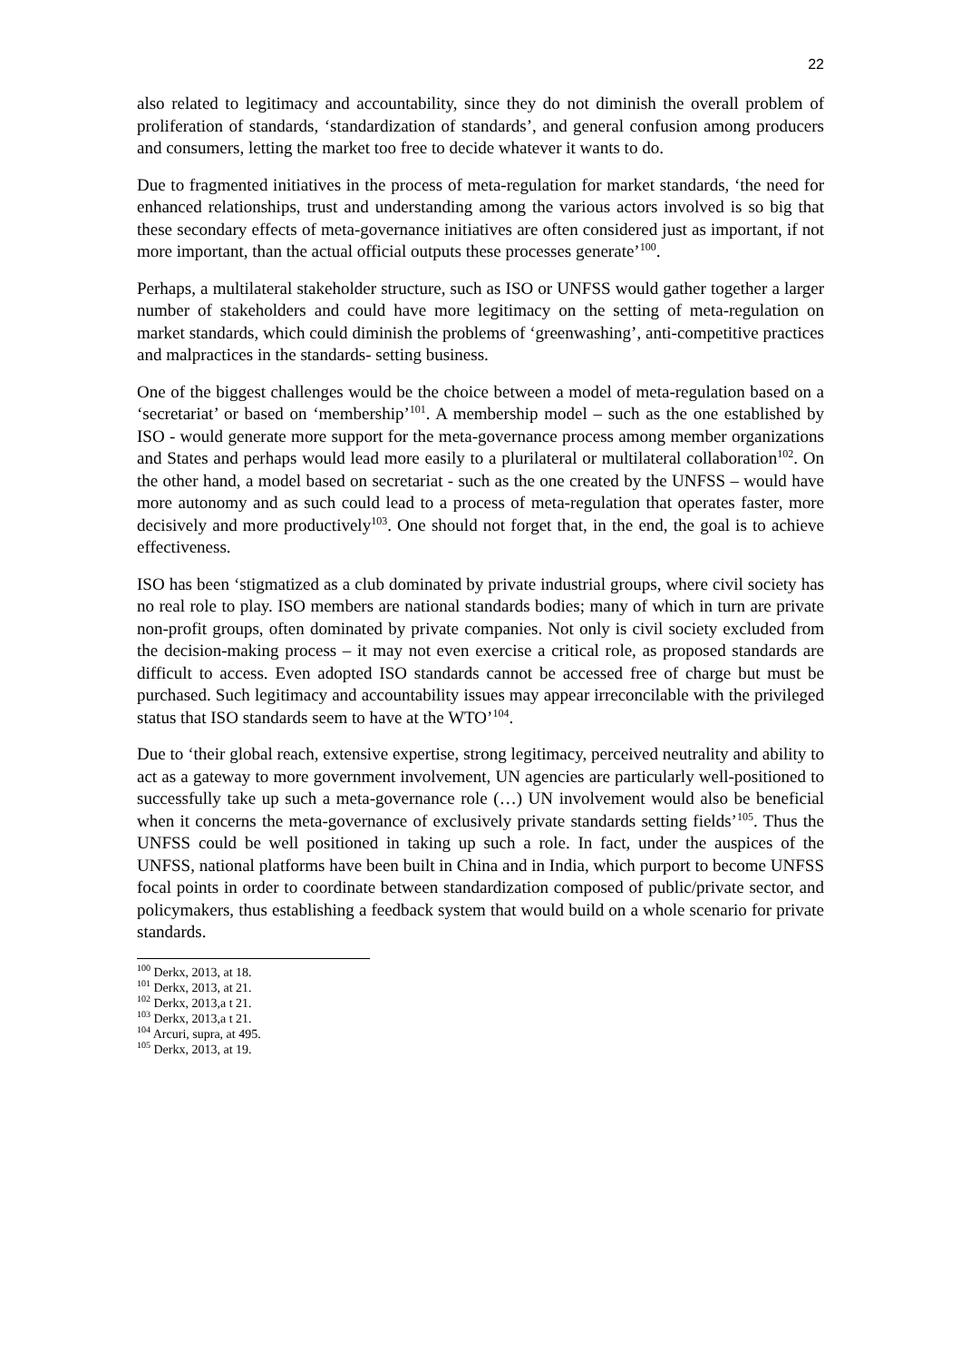22
also related to legitimacy and accountability, since they do not diminish the overall problem of proliferation of standards, ‘standardization of standards’, and general confusion among producers and consumers, letting the market too free to decide whatever it wants to do.
Due to fragmented initiatives in the process of meta-regulation for market standards, ‘the need for enhanced relationships, trust and understanding among the various actors involved is so big that these secondary effects of meta-governance initiatives are often considered just as important, if not more important, than the actual official outputs these processes generate’<sup>100</sup>.
Perhaps, a multilateral stakeholder structure, such as ISO or UNFSS would gather together a larger number of stakeholders and could have more legitimacy on the setting of meta-regulation on market standards, which could diminish the problems of ‘greenwashing’, anti-competitive practices and malpractices in the standards- setting business.
One of the biggest challenges would be the choice between a model of meta-regulation based on a ‘secretariat’ or based on ‘membership’<sup>101</sup>. A membership model – such as the one established by ISO - would generate more support for the meta-governance process among member organizations and States and perhaps would lead more easily to a plurilateral or multilateral collaboration<sup>102</sup>. On the other hand, a model based on secretariat - such as the one created by the UNFSS – would have more autonomy and as such could lead to a process of meta-regulation that operates faster, more decisively and more productively<sup>103</sup>. One should not forget that, in the end, the goal is to achieve effectiveness.
ISO has been ‘stigmatized as a club dominated by private industrial groups, where civil society has no real role to play. ISO members are national standards bodies; many of which in turn are private non-profit groups, often dominated by private companies. Not only is civil society excluded from the decision-making process – it may not even exercise a critical role, as proposed standards are difficult to access. Even adopted ISO standards cannot be accessed free of charge but must be purchased. Such legitimacy and accountability issues may appear irreconcilable with the privileged status that ISO standards seem to have at the WTO’<sup>104</sup>.
Due to ‘their global reach, extensive expertise, strong legitimacy, perceived neutrality and ability to act as a gateway to more government involvement, UN agencies are particularly well-positioned to successfully take up such a meta-governance role (…) UN involvement would also be beneficial when it concerns the meta-governance of exclusively private standards setting fields’<sup>105</sup>. Thus the UNFSS could be well positioned in taking up such a role. In fact, under the auspices of the UNFSS, national platforms have been built in China and in India, which purport to become UNFSS focal points in order to coordinate between standardization composed of public/private sector, and policymakers, thus establishing a feedback system that would build on a whole scenario for private standards.
<sup>100</sup> Derkx, 2013, at 18.
<sup>101</sup> Derkx, 2013, at 21.
<sup>102</sup> Derkx, 2013,a t 21.
<sup>103</sup> Derkx, 2013,a t 21.
<sup>104</sup> Arcuri, supra, at 495.
<sup>105</sup> Derkx, 2013, at 19.